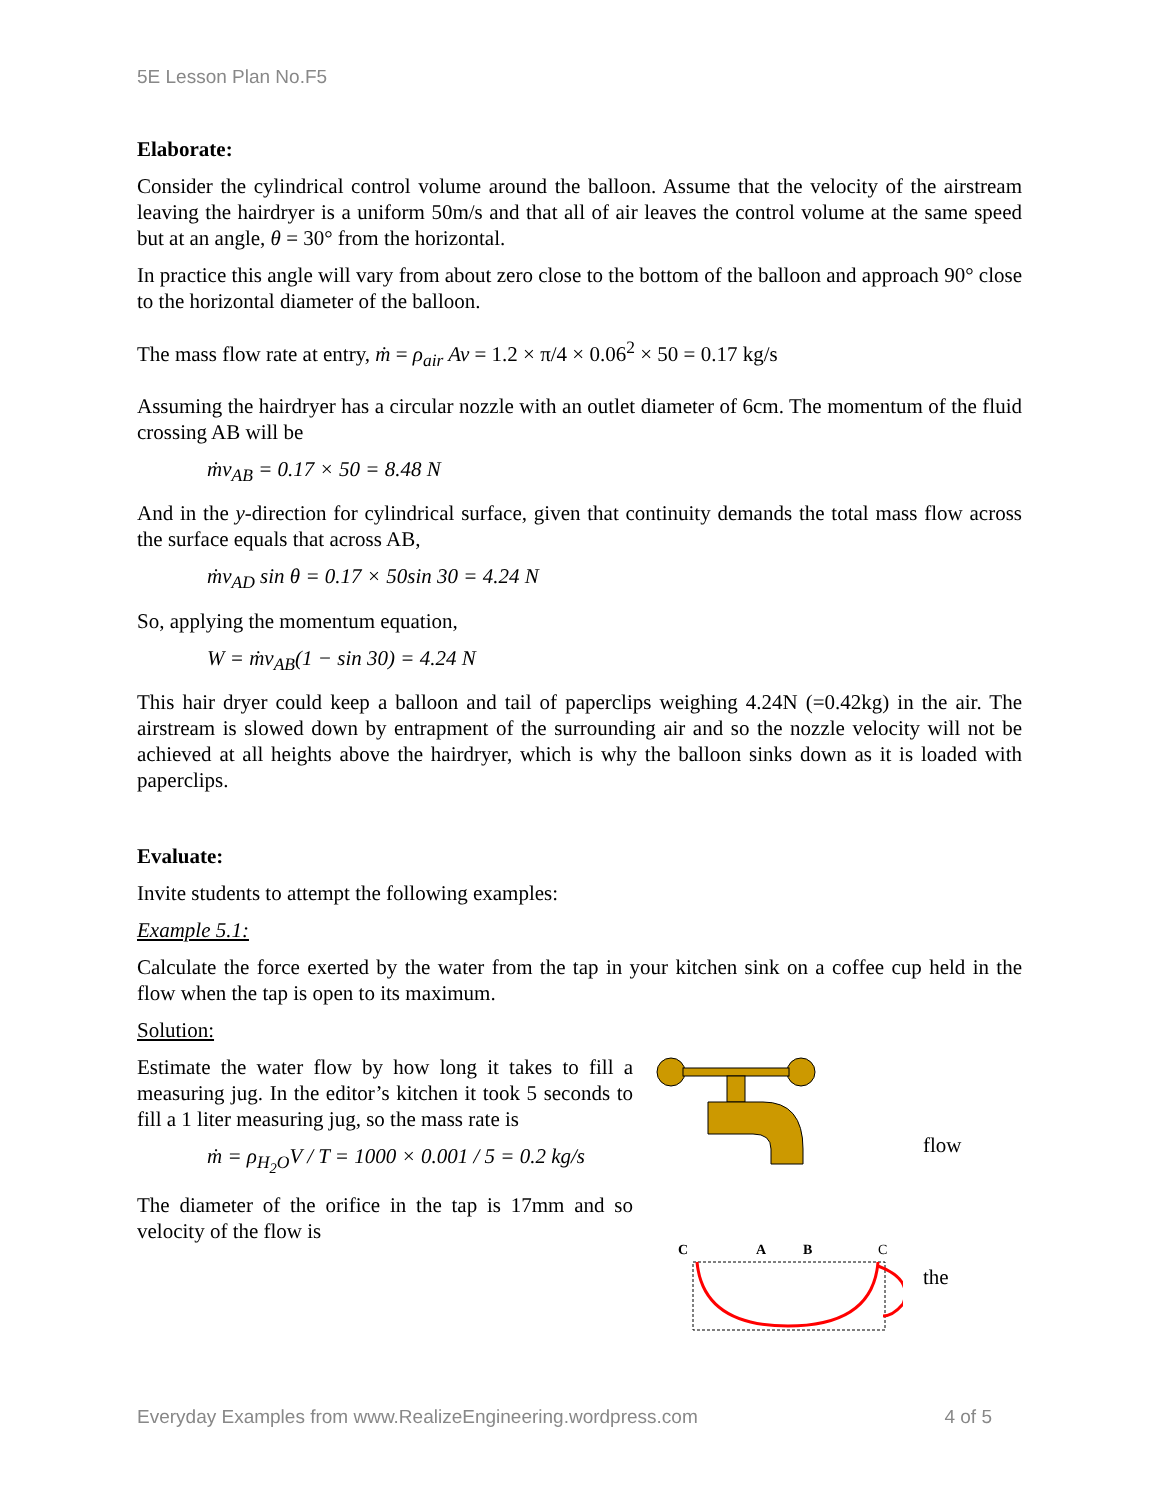5E Lesson Plan No.F5
Elaborate:
Consider the cylindrical control volume around the balloon. Assume that the velocity of the airstream leaving the hairdryer is a uniform 50m/s and that all of air leaves the control volume at the same speed but at an angle, θ = 30° from the horizontal.
In practice this angle will vary from about zero close to the bottom of the balloon and approach 90° close to the horizontal diameter of the balloon.
The mass flow rate at entry, ṁ = ρ<sub>air</sub> Av = 1.2 × π/4 × 0.06<sup>2</sup> × 50 = 0.17 kg/s
Assuming the hairdryer has a circular nozzle with an outlet diameter of 6cm. The momentum of the fluid crossing AB will be
ṁv<sub>AB</sub> = 0.17 × 50 = 8.48 N
And in the y-direction for cylindrical surface, given that continuity demands the total mass flow across the surface equals that across AB,
ṁv<sub>AD</sub> sin θ = 0.17 × 50sin 30 = 4.24 N
So, applying the momentum equation,
W = ṁv<sub>AB</sub>(1 − sin 30) = 4.24 N
This hair dryer could keep a balloon and tail of paperclips weighing 4.24N (=0.42kg) in the air. The airstream is slowed down by entrapment of the surrounding air and so the nozzle velocity will not be achieved at all heights above the hairdryer, which is why the balloon sinks down as it is loaded with paperclips.
Evaluate:
Invite students to attempt the following examples:
Example 5.1:
Calculate the force exerted by the water from the tap in your kitchen sink on a coffee cup held in the flow when the tap is open to its maximum.
Solution:
Estimate the water flow by how long it takes to fill a measuring jug. In the editor’s kitchen it took 5 seconds to fill a 1 liter measuring jug, so the mass rate is
ṁ = ρ<sub>H<sub>2</sub>O</sub>V / T = 1000 × 0.001 / 5 = 0.2 kg/s
The diameter of the orifice in the tap is 17mm and so velocity of the flow is
C
A
B
C
flow
the
Everyday Examples from www.RealizeEngineering.wordpress.com 4 of 5